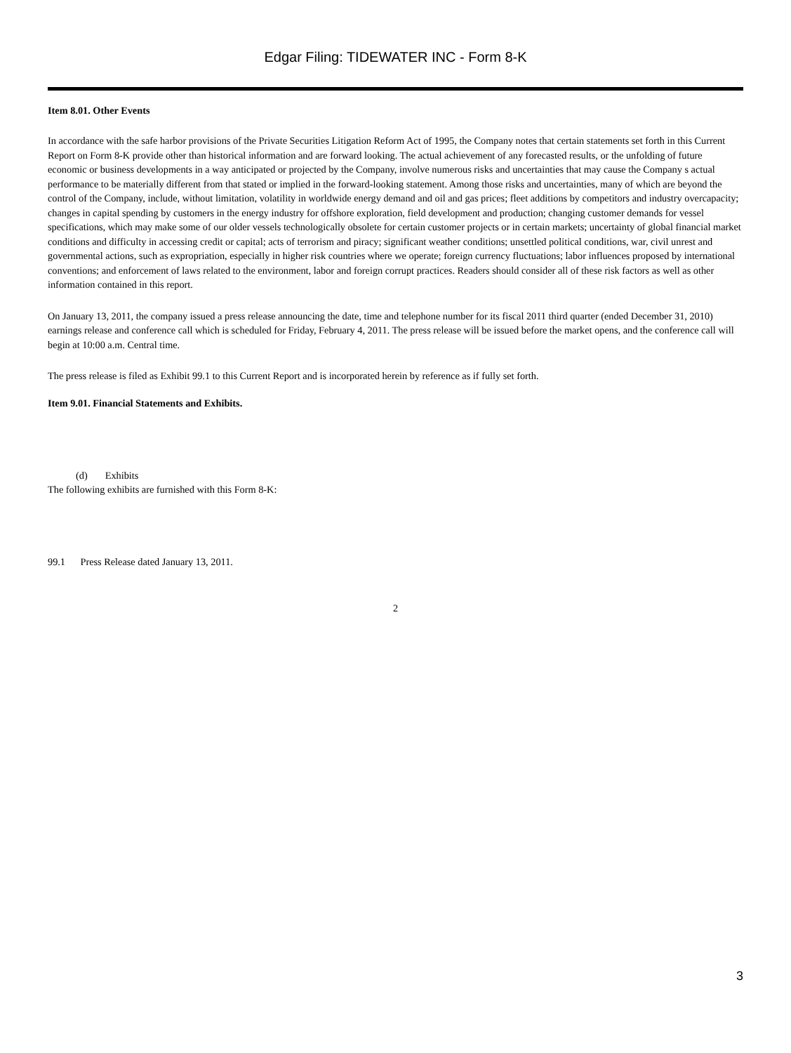Edgar Filing: TIDEWATER INC - Form 8-K
Item 8.01. Other Events
In accordance with the safe harbor provisions of the Private Securities Litigation Reform Act of 1995, the Company notes that certain statements set forth in this Current Report on Form 8-K provide other than historical information and are forward looking. The actual achievement of any forecasted results, or the unfolding of future economic or business developments in a way anticipated or projected by the Company, involve numerous risks and uncertainties that may cause the Company s actual performance to be materially different from that stated or implied in the forward-looking statement. Among those risks and uncertainties, many of which are beyond the control of the Company, include, without limitation, volatility in worldwide energy demand and oil and gas prices; fleet additions by competitors and industry overcapacity; changes in capital spending by customers in the energy industry for offshore exploration, field development and production; changing customer demands for vessel specifications, which may make some of our older vessels technologically obsolete for certain customer projects or in certain markets; uncertainty of global financial market conditions and difficulty in accessing credit or capital; acts of terrorism and piracy; significant weather conditions; unsettled political conditions, war, civil unrest and governmental actions, such as expropriation, especially in higher risk countries where we operate; foreign currency fluctuations; labor influences proposed by international conventions; and enforcement of laws related to the environment, labor and foreign corrupt practices. Readers should consider all of these risk factors as well as other information contained in this report.
On January 13, 2011, the company issued a press release announcing the date, time and telephone number for its fiscal 2011 third quarter (ended December 31, 2010) earnings release and conference call which is scheduled for Friday, February 4, 2011. The press release will be issued before the market opens, and the conference call will begin at 10:00 a.m. Central time.
The press release is filed as Exhibit 99.1 to this Current Report and is incorporated herein by reference as if fully set forth.
Item 9.01. Financial Statements and Exhibits.
(d) Exhibits
The following exhibits are furnished with this Form 8-K:
99.1 Press Release dated January 13, 2011.
2
3